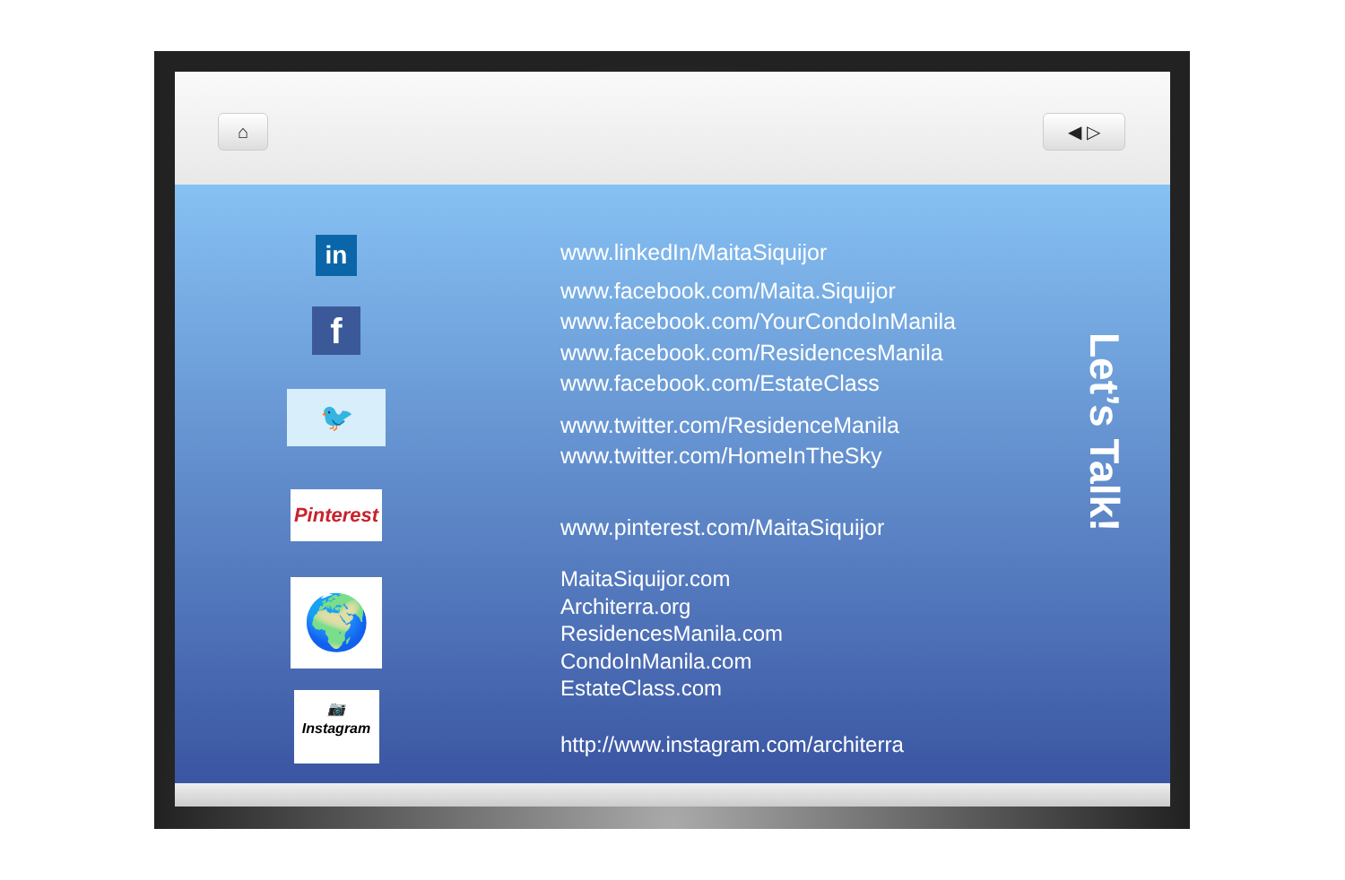⌂ ◀ ▷
in
f
🐦
Pinterest
🌍
📷
Instagram
www.linkedIn/MaitaSiquijor
www.facebook.com/Maita.Siquijor
www.facebook.com/YourCondoInManila
www.facebook.com/ResidencesManila
www.facebook.com/EstateClass
www.twitter.com/ResidenceManila
www.twitter.com/HomeInTheSky
www.pinterest.com/MaitaSiquijor
MaitaSiquijor.com
Architerra.org
ResidencesManila.com
CondoInManila.com
EstateClass.com
http://www.instagram.com/architerra
Let’s Talk!